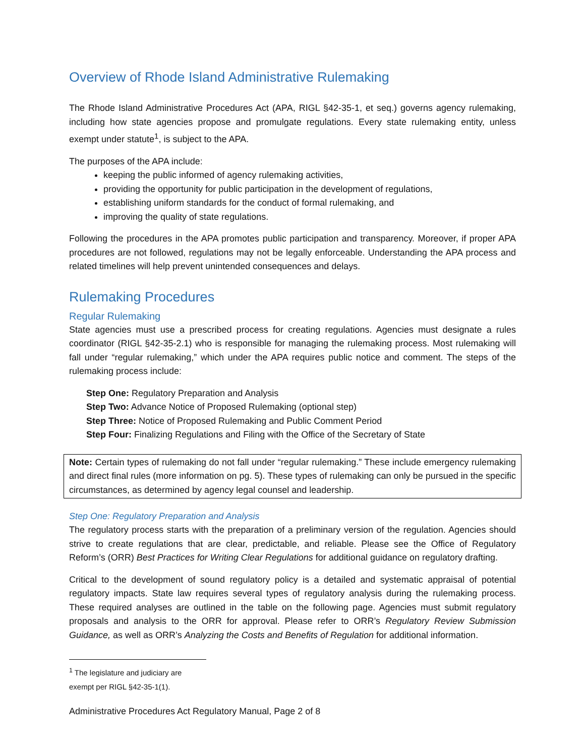Overview of Rhode Island Administrative Rulemaking
The Rhode Island Administrative Procedures Act (APA, RIGL §42-35-1, et seq.) governs agency rulemaking, including how state agencies propose and promulgate regulations. Every state rulemaking entity, unless exempt under statute<sup>1</sup>, is subject to the APA.
The purposes of the APA include:
keeping the public informed of agency rulemaking activities,
providing the opportunity for public participation in the development of regulations,
establishing uniform standards for the conduct of formal rulemaking, and
improving the quality of state regulations.
Following the procedures in the APA promotes public participation and transparency. Moreover, if proper APA procedures are not followed, regulations may not be legally enforceable. Understanding the APA process and related timelines will help prevent unintended consequences and delays.
Rulemaking Procedures
Regular Rulemaking
State agencies must use a prescribed process for creating regulations. Agencies must designate a rules coordinator (RIGL §42-35-2.1) who is responsible for managing the rulemaking process. Most rulemaking will fall under “regular rulemaking,” which under the APA requires public notice and comment. The steps of the rulemaking process include:
Step One: Regulatory Preparation and Analysis
Step Two: Advance Notice of Proposed Rulemaking (optional step)
Step Three: Notice of Proposed Rulemaking and Public Comment Period
Step Four: Finalizing Regulations and Filing with the Office of the Secretary of State
Note: Certain types of rulemaking do not fall under “regular rulemaking.” These include emergency rulemaking and direct final rules (more information on pg. 5). These types of rulemaking can only be pursued in the specific circumstances, as determined by agency legal counsel and leadership.
Step One: Regulatory Preparation and Analysis
The regulatory process starts with the preparation of a preliminary version of the regulation. Agencies should strive to create regulations that are clear, predictable, and reliable. Please see the Office of Regulatory Reform’s (ORR) Best Practices for Writing Clear Regulations for additional guidance on regulatory drafting.
Critical to the development of sound regulatory policy is a detailed and systematic appraisal of potential regulatory impacts. State law requires several types of regulatory analysis during the rulemaking process. These required analyses are outlined in the table on the following page. Agencies must submit regulatory proposals and analysis to the ORR for approval. Please refer to ORR’s Regulatory Review Submission Guidance, as well as ORR’s Analyzing the Costs and Benefits of Regulation for additional information.
<sup>1</sup> The legislature and judiciary are exempt per RIGL §42-35-1(1).
Administrative Procedures Act Regulatory Manual, Page 2 of 8